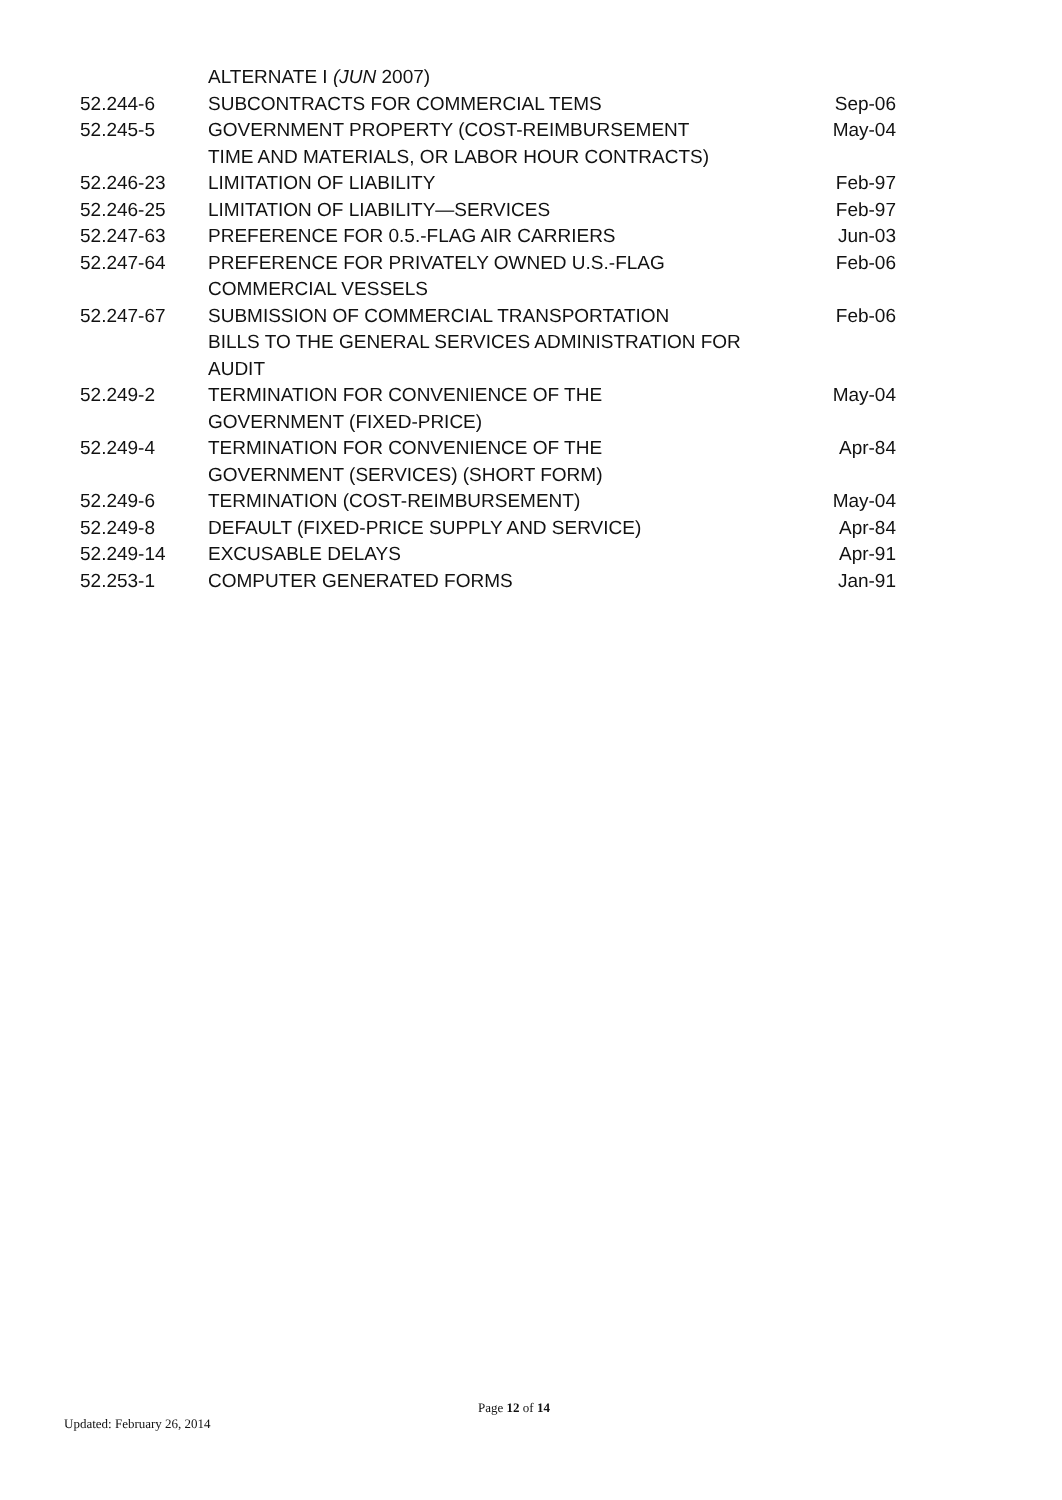| | ALTERNATE I (JUN 2007) | |
| 52.244-6 | SUBCONTRACTS FOR COMMERCIAL TEMS | Sep-06 |
| 52.245-5 | GOVERNMENT PROPERTY (COST-REIMBURSEMENT TIME AND MATERIALS, OR LABOR HOUR CONTRACTS) | May-04 |
| 52.246-23 | LIMITATION OF LIABILITY | Feb-97 |
| 52.246-25 | LIMITATION OF LIABILITY—SERVICES | Feb-97 |
| 52.247-63 | PREFERENCE FOR 0.5.-FLAG AIR CARRIERS | Jun-03 |
| 52.247-64 | PREFERENCE FOR PRIVATELY OWNED U.S.-FLAG COMMERCIAL VESSELS | Feb-06 |
| 52.247-67 | SUBMISSION OF COMMERCIAL TRANSPORTATION BILLS TO THE GENERAL SERVICES ADMINISTRATION FOR AUDIT | Feb-06 |
| 52.249-2 | TERMINATION FOR CONVENIENCE OF THE GOVERNMENT (FIXED-PRICE) | May-04 |
| 52.249-4 | TERMINATION FOR CONVENIENCE OF THE GOVERNMENT (SERVICES) (SHORT FORM) | Apr-84 |
| 52.249-6 | TERMINATION (COST-REIMBURSEMENT) | May-04 |
| 52.249-8 | DEFAULT (FIXED-PRICE SUPPLY AND SERVICE) | Apr-84 |
| 52.249-14 | EXCUSABLE DELAYS | Apr-91 |
| 52.253-1 | COMPUTER GENERATED FORMS | Jan-91 |
Page 12 of 14
Updated: February 26, 2014